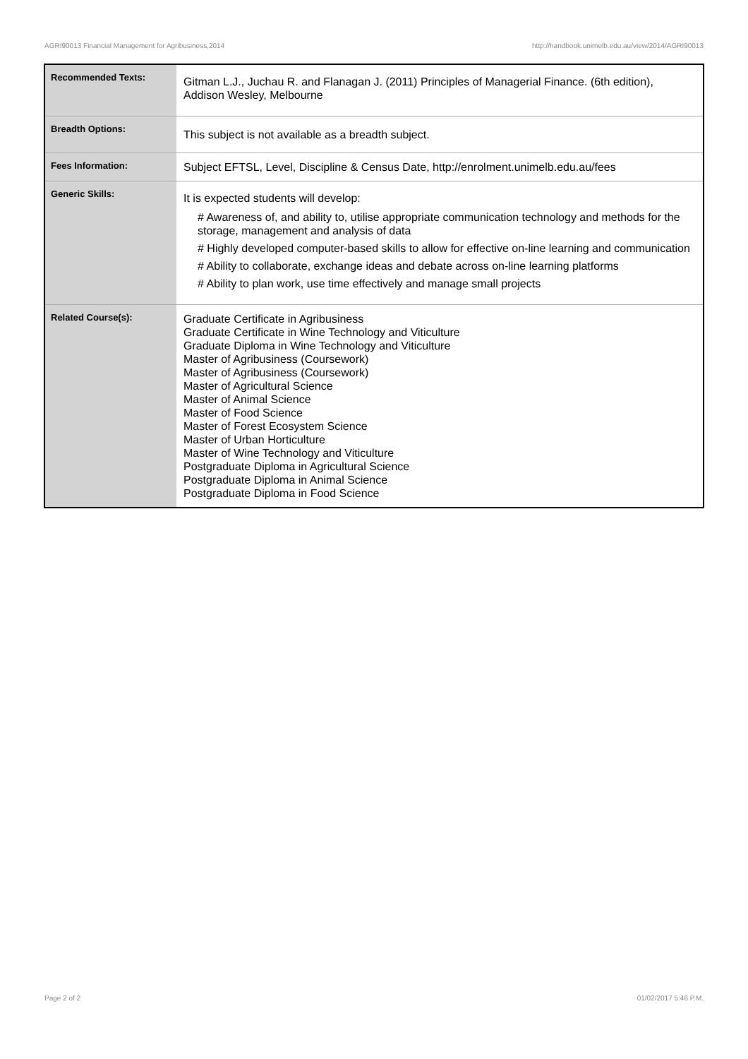AGRI90013 Financial Management for Agribusiness,2014 http://handbook.unimelb.edu.au/view/2014/AGRI90013
| Recommended Texts: | Gitman L.J., Juchau R. and Flanagan J. (2011) Principles of Managerial Finance. (6th edition), Addison Wesley, Melbourne |
| Breadth Options: | This subject is not available as a breadth subject. |
| Fees Information: | Subject EFTSL, Level, Discipline & Census Date, http://enrolment.unimelb.edu.au/fees |
| Generic Skills: | It is expected students will develop: # Awareness of, and ability to, utilise appropriate communication technology and methods for the storage, management and analysis of data # Highly developed computer-based skills to allow for effective on-line learning and communication # Ability to collaborate, exchange ideas and debate across on-line learning platforms # Ability to plan work, use time effectively and manage small projects |
| Related Course(s): | Graduate Certificate in Agribusiness Graduate Certificate in Wine Technology and Viticulture Graduate Diploma in Wine Technology and Viticulture Master of Agribusiness (Coursework) Master of Agribusiness (Coursework) Master of Agricultural Science Master of Animal Science Master of Food Science Master of Forest Ecosystem Science Master of Urban Horticulture Master of Wine Technology and Viticulture Postgraduate Diploma in Agricultural Science Postgraduate Diploma in Animal Science Postgraduate Diploma in Food Science |
Page 2 of 2 01/02/2017 5:46 P.M.